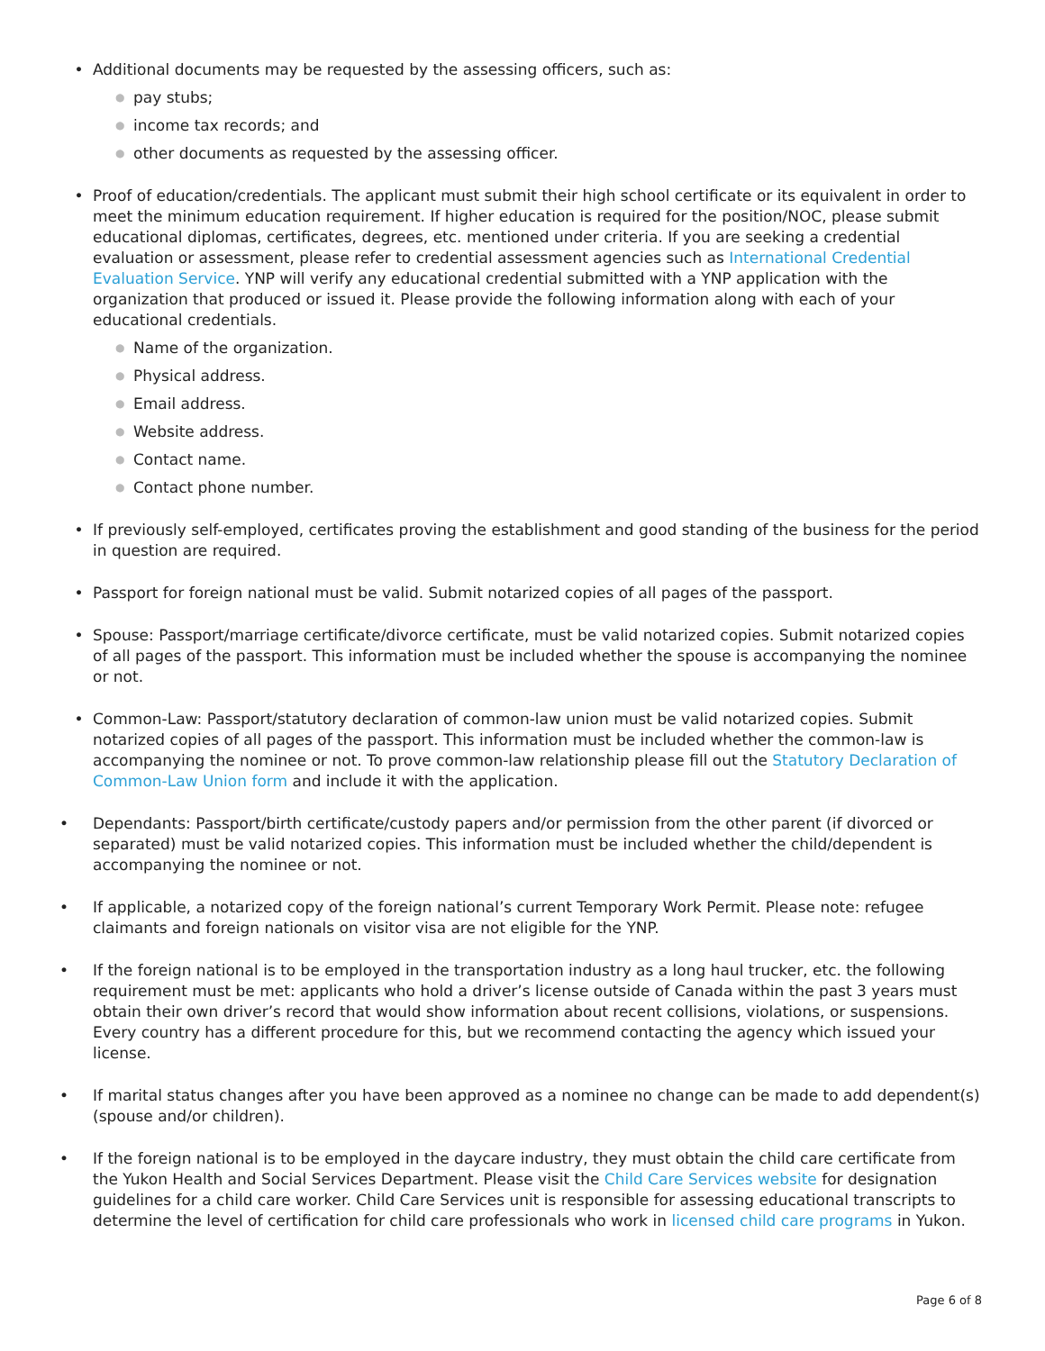• Additional documents may be requested by the assessing officers, such as:
●
pay stubs;
●
income tax records; and
●
other documents as requested by the assessing officer.
• Proof of education/credentials. The applicant must submit their high school certificate or its equivalent in order to meet the minimum education requirement. If higher education is required for the position/NOC, please submit educational diplomas, certificates, degrees, etc. mentioned under criteria. If you are seeking a credential evaluation or assessment, please refer to credential assessment agencies such as International Credential Evaluation Service. YNP will verify any educational credential submitted with a YNP application with the organization that produced or issued it. Please provide the following information along with each of your educational credentials.
●
Name of the organization.
●
Physical address.
●
Email address.
●
Website address.
●
Contact name.
●
Contact phone number.
• If previously self-employed, certificates proving the establishment and good standing of the business for the period in question are required.
• Passport for foreign national must be valid. Submit notarized copies of all pages of the passport.
• Spouse: Passport/marriage certificate/divorce certificate, must be valid notarized copies. Submit notarized copies of all pages of the passport. This information must be included whether the spouse is accompanying the nominee or not.
• Common-Law: Passport/statutory declaration of common-law union must be valid notarized copies. Submit notarized copies of all pages of the passport. This information must be included whether the common-law is accompanying the nominee or not. To prove common-law relationship please fill out the Statutory Declaration of Common-Law Union form and include it with the application.
• Dependants: Passport/birth certificate/custody papers and/or permission from the other parent (if divorced or separated) must be valid notarized copies. This information must be included whether the child/dependent is accompanying the nominee or not.
• If applicable, a notarized copy of the foreign national’s current Temporary Work Permit. Please note: refugee claimants and foreign nationals on visitor visa are not eligible for the YNP.
• If the foreign national is to be employed in the transportation industry as a long haul trucker, etc. the following requirement must be met: applicants who hold a driver’s license outside of Canada within the past 3 years must obtain their own driver’s record that would show information about recent collisions, violations, or suspensions. Every country has a different procedure for this, but we recommend contacting the agency which issued your license.
• If marital status changes after you have been approved as a nominee no change can be made to add dependent(s) (spouse and/or children).
• If the foreign national is to be employed in the daycare industry, they must obtain the child care certificate from the Yukon Health and Social Services Department. Please visit the Child Care Services website for designation guidelines for a child care worker. Child Care Services unit is responsible for assessing educational transcripts to determine the level of certification for child care professionals who work in licensed child care programs in Yukon.
Page 6 of 8